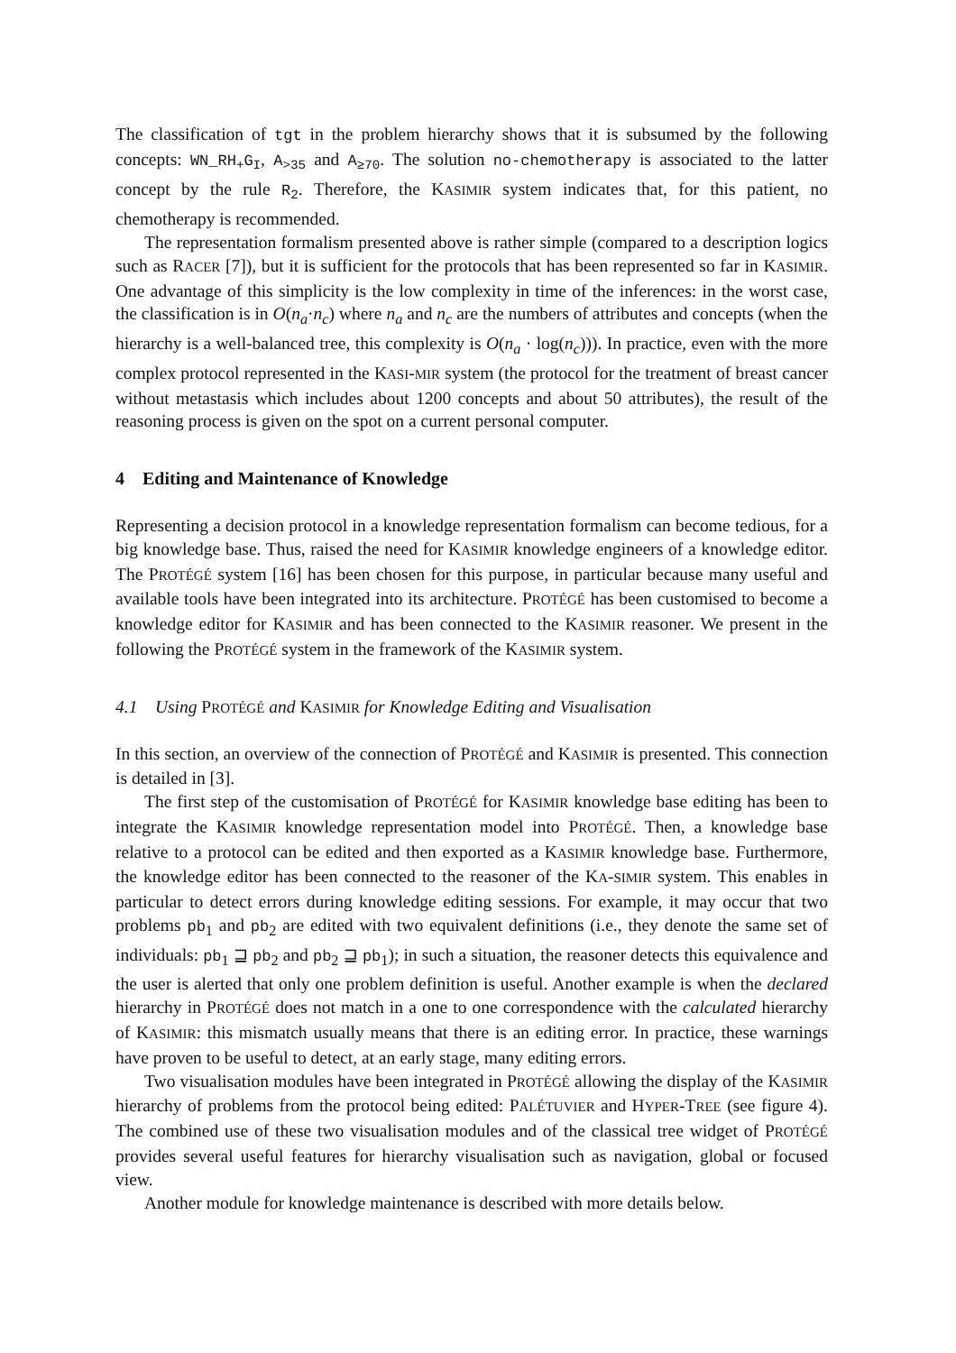The classification of tgt in the problem hierarchy shows that it is subsumed by the following concepts: WN_RH<sub>+</sub>G<sub>I</sub>, A<sub>>35</sub> and A<sub>≥70</sub>. The solution no-chemotherapy is associated to the latter concept by the rule R<sub>2</sub>. Therefore, the KASIMIR system indicates that, for this patient, no chemotherapy is recommended.
The representation formalism presented above is rather simple (compared to a description logics such as RACER [7]), but it is sufficient for the protocols that has been represented so far in KASIMIR. One advantage of this simplicity is the low complexity in time of the inferences: in the worst case, the classification is in O(n<sub>a</sub>·n<sub>c</sub>) where n<sub>a</sub> and n<sub>c</sub> are the numbers of attributes and concepts (when the hierarchy is a well-balanced tree, this complexity is O(n<sub>a</sub> · log(n<sub>c</sub>))). In practice, even with the more complex protocol represented in the KASI-MIR system (the protocol for the treatment of breast cancer without metastasis which includes about 1200 concepts and about 50 attributes), the result of the reasoning process is given on the spot on a current personal computer.
4 Editing and Maintenance of Knowledge
Representing a decision protocol in a knowledge representation formalism can become tedious, for a big knowledge base. Thus, raised the need for KASIMIR knowledge engineers of a knowledge editor. The PROTÉGÉ system [16] has been chosen for this purpose, in particular because many useful and available tools have been integrated into its architecture. PROTÉGÉ has been customised to become a knowledge editor for KASIMIR and has been connected to the KASIMIR reasoner. We present in the following the PROTÉGÉ system in the framework of the KASIMIR system.
4.1 Using PROTÉGÉ and KASIMIR for Knowledge Editing and Visualisation
In this section, an overview of the connection of PROTÉGÉ and KASIMIR is presented. This connection is detailed in [3].
The first step of the customisation of PROTÉGÉ for KASIMIR knowledge base editing has been to integrate the KASIMIR knowledge representation model into PROTÉGÉ. Then, a knowledge base relative to a protocol can be edited and then exported as a KASIMIR knowledge base. Furthermore, the knowledge editor has been connected to the reasoner of the KA-SIMIR system. This enables in particular to detect errors during knowledge editing sessions. For example, it may occur that two problems pb<sub>1</sub> and pb<sub>2</sub> are edited with two equivalent definitions (i.e., they denote the same set of individuals: pb<sub>1</sub> ⊒ pb<sub>2</sub> and pb<sub>2</sub> ⊒ pb<sub>1</sub>); in such a situation, the reasoner detects this equivalence and the user is alerted that only one problem definition is useful. Another example is when the declared hierarchy in PROTÉGÉ does not match in a one to one correspondence with the calculated hierarchy of KASIMIR: this mismatch usually means that there is an editing error. In practice, these warnings have proven to be useful to detect, at an early stage, many editing errors.
Two visualisation modules have been integrated in PROTÉGÉ allowing the display of the KASIMIR hierarchy of problems from the protocol being edited: PALÉTUVIER and HYPER-TREE (see figure 4). The combined use of these two visualisation modules and of the classical tree widget of PROTÉGÉ provides several useful features for hierarchy visualisation such as navigation, global or focused view.
Another module for knowledge maintenance is described with more details below.